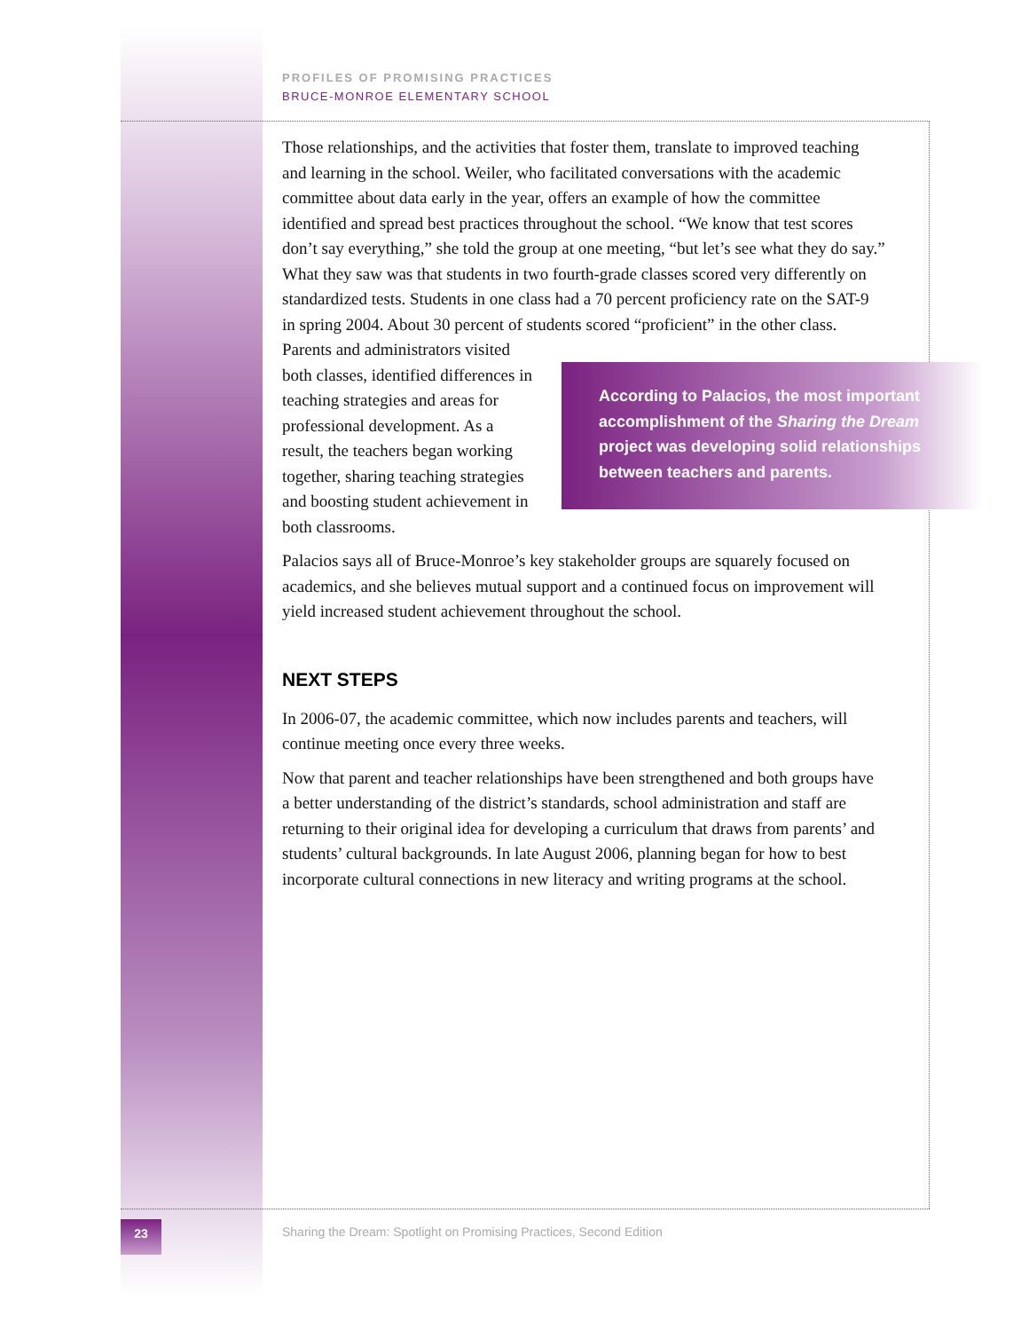PROFILES OF PROMISING PRACTICES
BRUCE-MONROE ELEMENTARY SCHOOL
Those relationships, and the activities that foster them, translate to improved teaching and learning in the school. Weiler, who facilitated conversations with the academic committee about data early in the year, offers an example of how the committee identified and spread best practices throughout the school. “We know that test scores don’t say everything,” she told the group at one meeting, “but let’s see what they do say.” What they saw was that students in two fourth-grade classes scored very differently on standardized tests. Students in one class had a 70 percent proficiency rate on the SAT-9 in spring 2004. About 30 percent of students scored “proficient” in According to Palacios, the most important accomplishment of the Sharing the Dream project was developing solid relationships between teachers and parents. the other class. Parents and administrators visited both classes, identified differences in teaching strategies and areas for professional development. As a result, the teachers began working together, sharing teaching strategies and boosting student achievement in both classrooms.
Palacios says all of Bruce-Monroe’s key stakeholder groups are squarely focused on academics, and she believes mutual support and a continued focus on improvement will yield increased student achievement throughout the school.
NEXT STEPS
In 2006-07, the academic committee, which now includes parents and teachers, will continue meeting once every three weeks.
Now that parent and teacher relationships have been strengthened and both groups have a better understanding of the district’s standards, school administration and staff are returning to their original idea for developing a curriculum that draws from parents’ and students’ cultural backgrounds. In late August 2006, planning began for how to best incorporate cultural connections in new literacy and writing programs at the school.
23
Sharing the Dream: Spotlight on Promising Practices, Second Edition